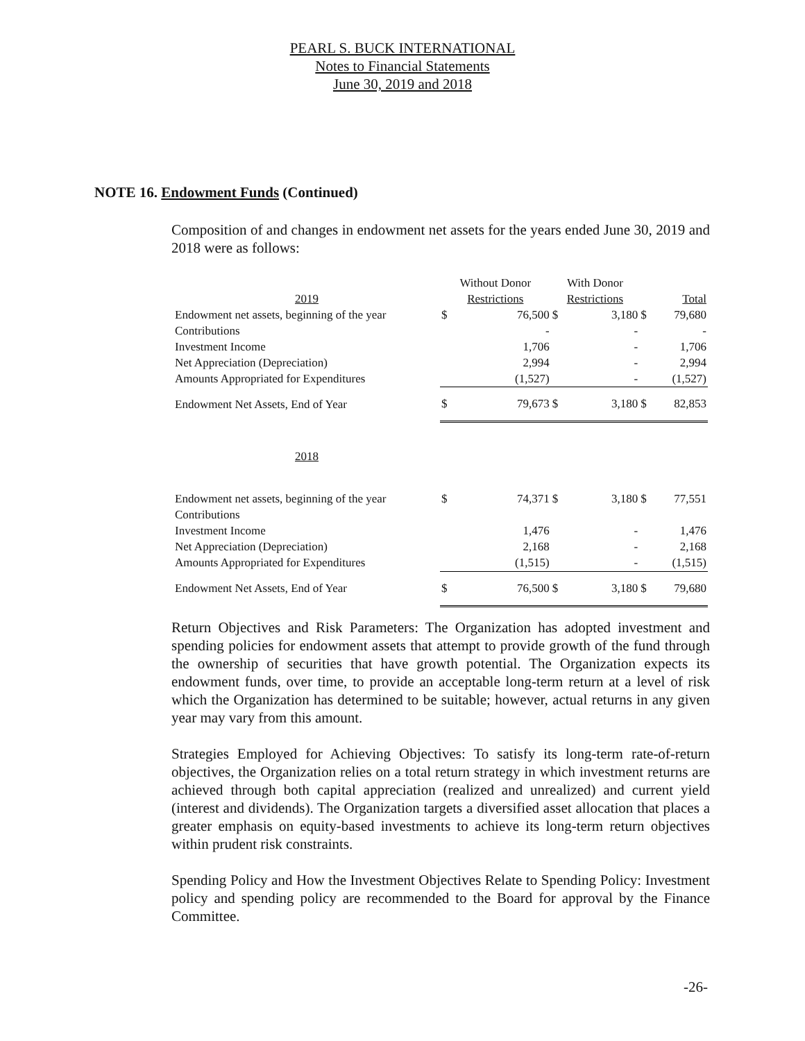PEARL S. BUCK INTERNATIONAL
Notes to Financial Statements
June 30, 2019 and 2018
NOTE 16. Endowment Funds (Continued)
Composition of and changes in endowment net assets for the years ended June 30, 2019 and 2018 were as follows:
| | Without Donor | | With Donor | | | |
| 2019 | Restrictions | | Restrictions | | Total | |
| Endowment net assets, beginning of the year | $ | 76,500 | $ | 3,180 | $ | 79,680 |
| Contributions | | - | | - | | - |
| Investment Income | | 1,706 | | - | | 1,706 |
| Net Appreciation (Depreciation) | | 2,994 | | - | | 2,994 |
| Amounts Appropriated for Expenditures | | (1,527) | | - | | (1,527) |
| Endowment Net Assets, End of Year | $ | 79,673 | $ | 3,180 | $ | 82,853 |
| 2018 | | | | | | |
| Endowment net assets, beginning of the year | $ | 74,371 | $ | 3,180 | $ | 77,551 |
| Contributions | | | | | | |
| Investment Income | | 1,476 | | - | | 1,476 |
| Net Appreciation (Depreciation) | | 2,168 | | - | | 2,168 |
| Amounts Appropriated for Expenditures | | (1,515) | | - | | (1,515) |
| Endowment Net Assets, End of Year | $ | 76,500 | $ | 3,180 | $ | 79,680 |
Return Objectives and Risk Parameters: The Organization has adopted investment and spending policies for endowment assets that attempt to provide growth of the fund through the ownership of securities that have growth potential. The Organization expects its endowment funds, over time, to provide an acceptable long-term return at a level of risk which the Organization has determined to be suitable; however, actual returns in any given year may vary from this amount.
Strategies Employed for Achieving Objectives: To satisfy its long-term rate-of-return objectives, the Organization relies on a total return strategy in which investment returns are achieved through both capital appreciation (realized and unrealized) and current yield (interest and dividends). The Organization targets a diversified asset allocation that places a greater emphasis on equity-based investments to achieve its long-term return objectives within prudent risk constraints.
Spending Policy and How the Investment Objectives Relate to Spending Policy: Investment policy and spending policy are recommended to the Board for approval by the Finance Committee.
-26-